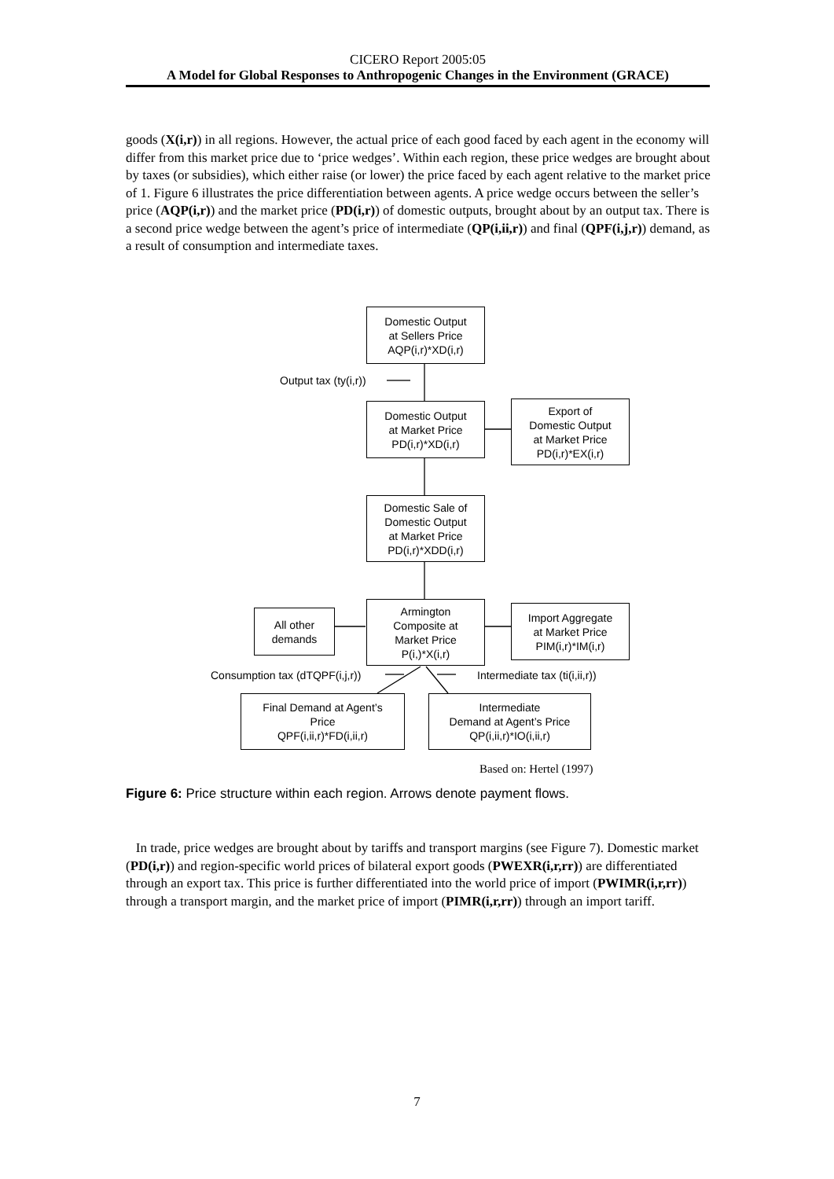CICERO Report 2005:05
A Model for Global Responses to Anthropogenic Changes in the Environment (GRACE)
goods (X(i,r)) in all regions. However, the actual price of each good faced by each agent in the economy will differ from this market price due to ‘price wedges’. Within each region, these price wedges are brought about by taxes (or subsidies), which either raise (or lower) the price faced by each agent relative to the market price of 1. Figure 6 illustrates the price differentiation between agents. A price wedge occurs between the seller’s price (AQP(i,r)) and the market price (PD(i,r)) of domestic outputs, brought about by an output tax. There is a second price wedge between the agent’s price of intermediate (QP(i,ii,r)) and final (QPF(i,j,r)) demand, as a result of consumption and intermediate taxes.
Domestic Output
at Sellers Price
AQP(i,r)*XD(i,r)
Output tax (ty(i,r))
Domestic Output
at Market Price
PD(i,r)*XD(i,r)
Export of
Domestic Output
at Market Price
PD(i,r)*EX(i,r)
Domestic Sale of
Domestic Output
at Market Price
PD(i,r)*XDD(i,r)
All other
demands
Armington
Composite at
Market Price
P(i,)*X(i,r)
Import Aggregate
at Market Price
PIM(i,r)*IM(i,r)
Consumption tax (dTQPF(i,j,r)) Intermediate tax (ti(i,ii,r))
Final Demand at Agent’s
Price
QPF(i,ii,r)*FD(i,ii,r)
Intermediate
Demand at Agent’s Price
QP(i,ii,r)*IO(i,ii,r)
Based on: Hertel (1997)
Figure 6: Price structure within each region. Arrows denote payment flows.
In trade, price wedges are brought about by tariffs and transport margins (see Figure 7). Domestic market (PD(i,r)) and region-specific world prices of bilateral export goods (PWEXR(i,r,rr)) are differentiated through an export tax. This price is further differentiated into the world price of import (PWIMR(i,r,rr)) through a transport margin, and the market price of import (PIMR(i,r,rr)) through an import tariff.
7